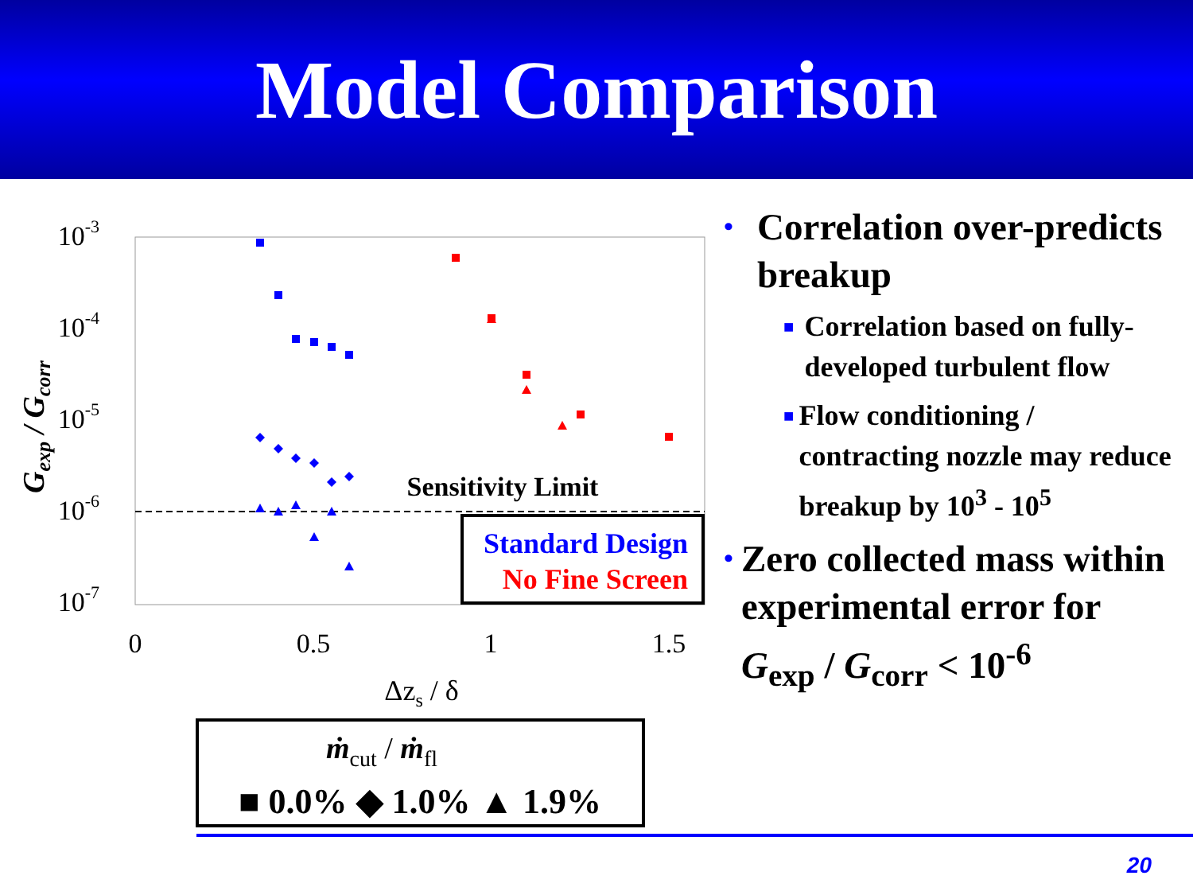Model Comparison
10-3
10-4
10-5
10-6
10-7
0
0.5
1
1.5
Δzs / δ
Gexp / Gcorr
Sensitivity Limit
Standard Design
No Fine Screen
ṁcut / ṁfl
■ 0.0% ◆ 1.0% ▲ 1.9%
• Correlation over-predicts breakup
■ Correlation based on fully-developed turbulent flow
■ Flow conditioning / contracting nozzle may reduce breakup by 10<sup>3</sup> - 10<sup>5</sup>
• Zero collected mass within experimental error for G<sub>exp</sub> / G<sub>corr</sub> < 10<sup>-6</sup>
20